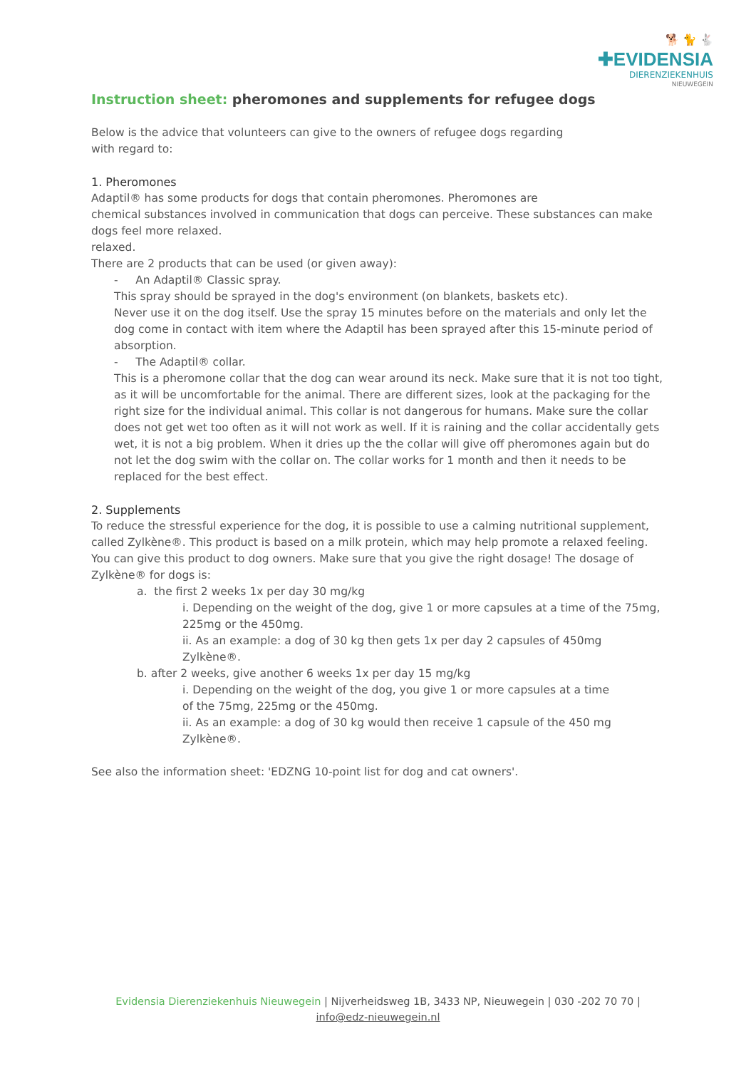🐕 🐈 🐇
✚EVIDENSIA
DIERENZIEKENHUIS
NIEUWEGEIN
Instruction sheet: pheromones and supplements for refugee dogs
Below is the advice that volunteers can give to the owners of refugee dogs regarding
with regard to:
1. Pheromones
Adaptil® has some products for dogs that contain pheromones. Pheromones are
chemical substances involved in communication that dogs can perceive. These substances can make dogs feel more relaxed.
relaxed.
There are 2 products that can be used (or given away):
- An Adaptil® Classic spray.
This spray should be sprayed in the dog's environment (on blankets, baskets etc).
Never use it on the dog itself. Use the spray 15 minutes before on the materials and only let the dog come in contact with item where the Adaptil has been sprayed after this 15-minute period of absorption.
- The Adaptil® collar.
This is a pheromone collar that the dog can wear around its neck. Make sure that it is not too tight, as it will be uncomfortable for the animal. There are different sizes, look at the packaging for the right size for the individual animal. This collar is not dangerous for humans. Make sure the collar does not get wet too often as it will not work as well. If it is raining and the collar accidentally gets wet, it is not a big problem. When it dries up the the collar will give off pheromones again but do not let the dog swim with the collar on. The collar works for 1 month and then it needs to be replaced for the best effect.
2. Supplements
To reduce the stressful experience for the dog, it is possible to use a calming nutritional supplement, called Zylkène®. This product is based on a milk protein, which may help promote a relaxed feeling. You can give this product to dog owners. Make sure that you give the right dosage! The dosage of Zylkène® for dogs is:
a. the first 2 weeks 1x per day 30 mg/kg
i. Depending on the weight of the dog, give 1 or more capsules at a time of the 75mg, 225mg or the 450mg.
ii. As an example: a dog of 30 kg then gets 1x per day 2 capsules of 450mg
Zylkène®.
b. after 2 weeks, give another 6 weeks 1x per day 15 mg/kg
i. Depending on the weight of the dog, you give 1 or more capsules at a time
of the 75mg, 225mg or the 450mg.
ii. As an example: a dog of 30 kg would then receive 1 capsule of the 450 mg
Zylkène®.
See also the information sheet: 'EDZNG 10-point list for dog and cat owners'.
Evidensia Dierenziekenhuis Nieuwegein | Nijverheidsweg 1B, 3433 NP, Nieuwegein | 030 -202 70 70 |
info@edz-nieuwegein.nl